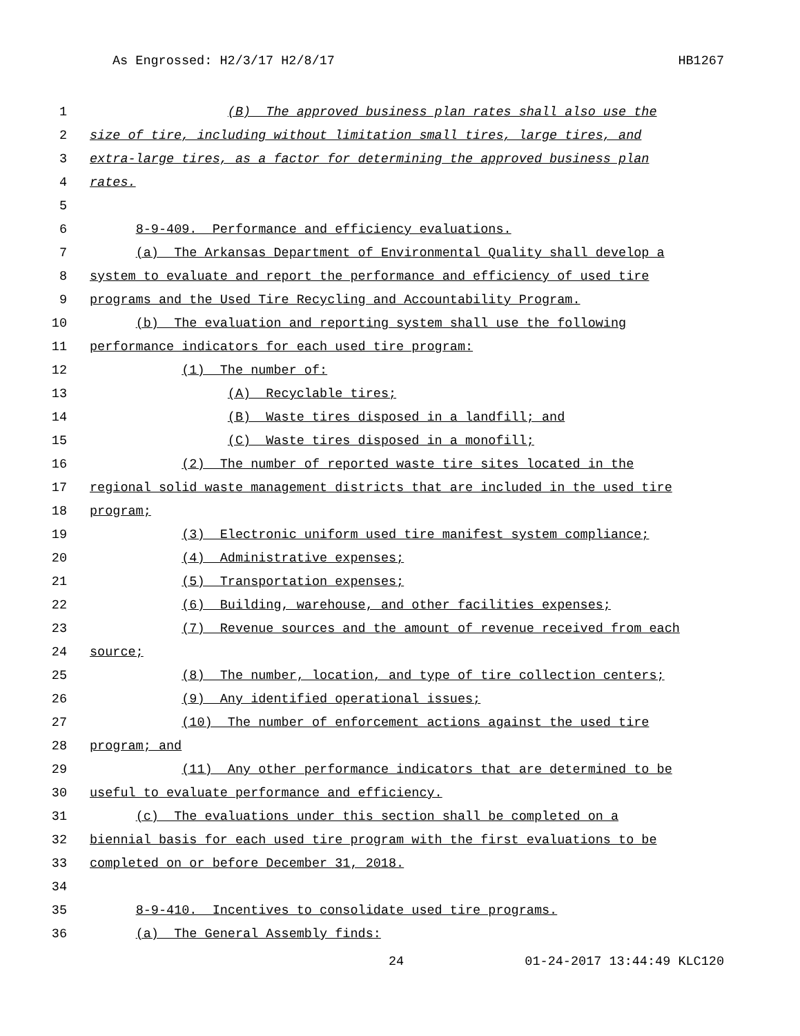As Engrossed: H2/3/17 H2/8/17 HB1267
1 (B) The approved business plan rates shall also use the
2 size of tire, including without limitation small tires, large tires, and
3 extra-large tires, as a factor for determining the approved business plan
4 rates.
5
6 8-9-409. Performance and efficiency evaluations.
7 (a) The Arkansas Department of Environmental Quality shall develop a
8 system to evaluate and report the performance and efficiency of used tire
9 programs and the Used Tire Recycling and Accountability Program.
10 (b) The evaluation and reporting system shall use the following
11 performance indicators for each used tire program:
12 (1) The number of:
13 (A) Recyclable tires;
14 (B) Waste tires disposed in a landfill; and
15 (C) Waste tires disposed in a monofill;
16 (2) The number of reported waste tire sites located in the
17 regional solid waste management districts that are included in the used tire
18 program;
19 (3) Electronic uniform used tire manifest system compliance;
20 (4) Administrative expenses;
21 (5) Transportation expenses;
22 (6) Building, warehouse, and other facilities expenses;
23 (7) Revenue sources and the amount of revenue received from each
24 source;
25 (8) The number, location, and type of tire collection centers;
26 (9) Any identified operational issues;
27 (10) The number of enforcement actions against the used tire
28 program; and
29 (11) Any other performance indicators that are determined to be
30 useful to evaluate performance and efficiency.
31 (c) The evaluations under this section shall be completed on a
32 biennial basis for each used tire program with the first evaluations to be
33 completed on or before December 31, 2018.
34
35 8-9-410. Incentives to consolidate used tire programs.
36 (a) The General Assembly finds:
24 01-24-2017 13:44:49 KLC120